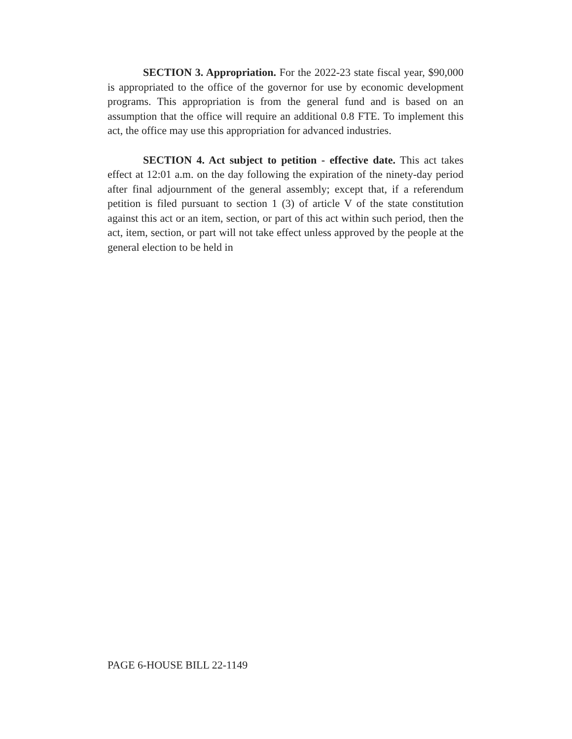SECTION 3. Appropriation. For the 2022-23 state fiscal year, $90,000 is appropriated to the office of the governor for use by economic development programs. This appropriation is from the general fund and is based on an assumption that the office will require an additional 0.8 FTE. To implement this act, the office may use this appropriation for advanced industries.
SECTION 4. Act subject to petition - effective date. This act takes effect at 12:01 a.m. on the day following the expiration of the ninety-day period after final adjournment of the general assembly; except that, if a referendum petition is filed pursuant to section 1 (3) of article V of the state constitution against this act or an item, section, or part of this act within such period, then the act, item, section, or part will not take effect unless approved by the people at the general election to be held in
PAGE 6-HOUSE BILL 22-1149